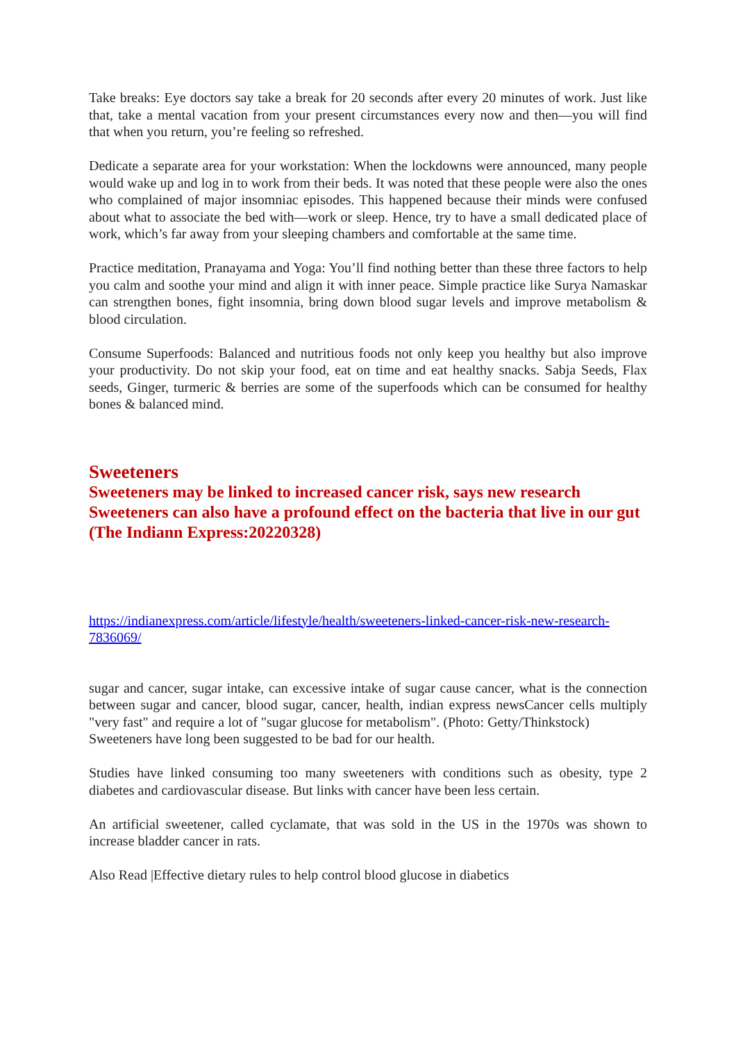Take breaks: Eye doctors say take a break for 20 seconds after every 20 minutes of work. Just like that, take a mental vacation from your present circumstances every now and then—you will find that when you return, you’re feeling so refreshed.
Dedicate a separate area for your workstation: When the lockdowns were announced, many people would wake up and log in to work from their beds. It was noted that these people were also the ones who complained of major insomniac episodes. This happened because their minds were confused about what to associate the bed with—work or sleep. Hence, try to have a small dedicated place of work, which’s far away from your sleeping chambers and comfortable at the same time.
Practice meditation, Pranayama and Yoga: You’ll find nothing better than these three factors to help you calm and soothe your mind and align it with inner peace. Simple practice like Surya Namaskar can strengthen bones, fight insomnia, bring down blood sugar levels and improve metabolism & blood circulation.
Consume Superfoods: Balanced and nutritious foods not only keep you healthy but also improve your productivity. Do not skip your food, eat on time and eat healthy snacks. Sabja Seeds, Flax seeds, Ginger, turmeric & berries are some of the superfoods which can be consumed for healthy bones & balanced mind.
Sweeteners
Sweeteners may be linked to increased cancer risk, says new research
Sweeteners can also have a profound effect on the bacteria that live in our gut (The Indiann Express:20220328)
https://indianexpress.com/article/lifestyle/health/sweeteners-linked-cancer-risk-new-research-7836069/
sugar and cancer, sugar intake, can excessive intake of sugar cause cancer, what is the connection between sugar and cancer, blood sugar, cancer, health, indian express newsCancer cells multiply "very fast" and require a lot of "sugar glucose for metabolism". (Photo: Getty/Thinkstock)
Sweeteners have long been suggested to be bad for our health.
Studies have linked consuming too many sweeteners with conditions such as obesity, type 2 diabetes and cardiovascular disease. But links with cancer have been less certain.
An artificial sweetener, called cyclamate, that was sold in the US in the 1970s was shown to increase bladder cancer in rats.
Also Read |Effective dietary rules to help control blood glucose in diabetics